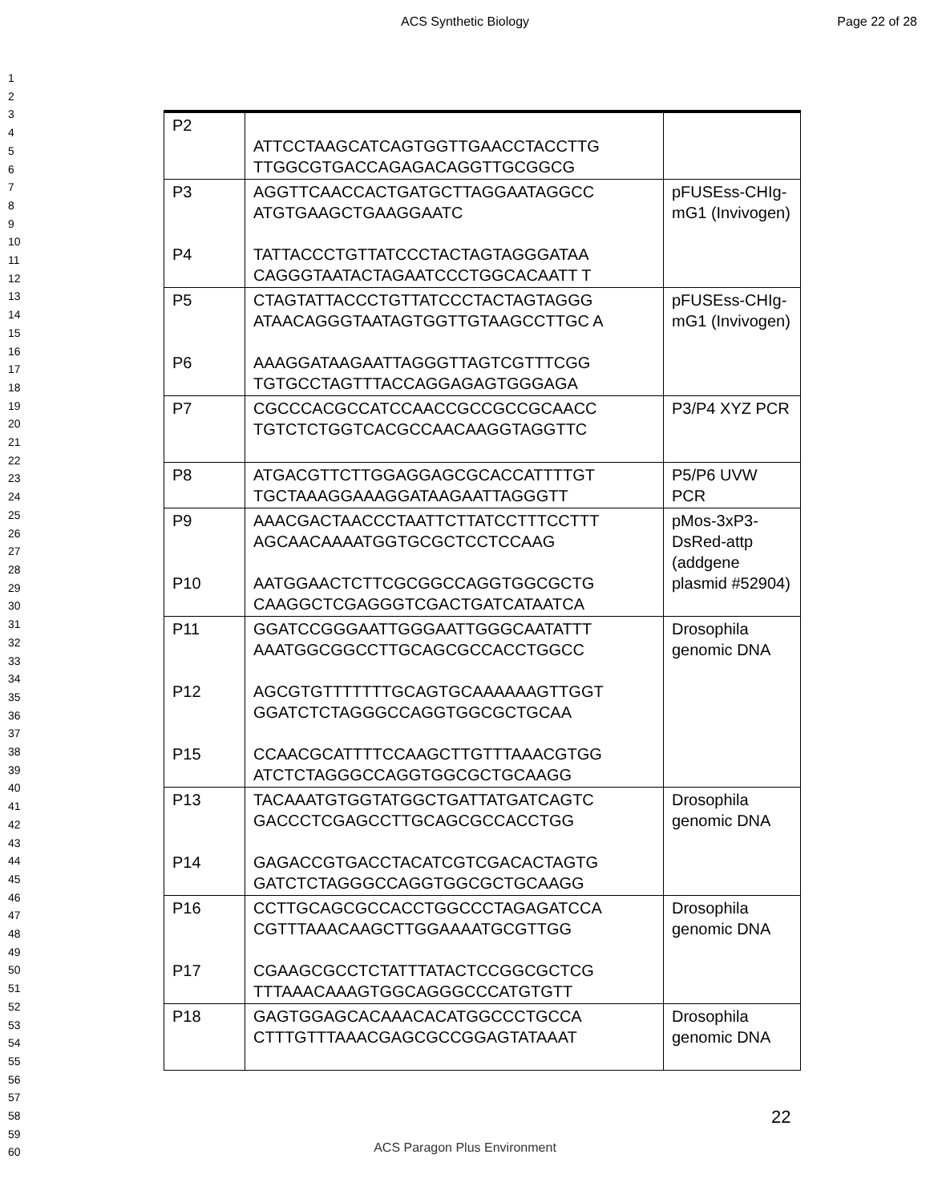ACS Synthetic Biology Page 22 of 28
1
2
3
4
5
6
7
8
9
10
11
12
13
14
15
16
17
18
19
20
21
22
23
24
25
26
27
28
29
30
31
32
33
34
35
36
37
38
39
40
41
42
43
44
45
46
47
48
49
50
51
52
53
54
55
56
57
58
59
60
| P2 | ATTCCTAAGCATCAGTGGTTGAACCTACCTTG TTGGCGTGACCAGAGACAGGTTGCGGCG | |
| P3 P4 | AGGTTCAACCACTGATGCTTAGGAATAGGCC ATGTGAAGCTGAAGGAATC TATTACCCTGTTATCCCTACTAGTAGGGATAA CAGGGTAATACTAGAATCCCTGGCACAATT T | pFUSEss-CHIg-mG1 (Invivogen) |
| P5 P6 | CTAGTATTACCCTGTTATCCCTACTAGTAGGG ATAACAGGGTAATAGTGGTTGTAAGCCTTGC A AAAGGATAAGAATTAGGGTTAGTCGTTTCGG TGTGCCTAGTTTACCAGGAGAGTGGGAGA | pFUSEss-CHIg-mG1 (Invivogen) |
| P7 | CGCCCACGCCATCCAACCGCCGCCGCAACC TGTCTCTGGTCACGCCAACAAGGTAGGTTC | P3/P4 XYZ PCR |
| P8 | ATGACGTTCTTGGAGGAGCGCACCATTTTGT TGCTAAAGGAAAGGATAAGAATTAGGGTT | P5/P6 UVW PCR |
| P9 P10 | AAACGACTAACCCTAATTCTTATCCTTTCCTTT AGCAACAAAATGGTGCGCTCCTCCAAG AATGGAACTCTTCGCGGCCAGGTGGCGCTG CAAGGCTCGAGGGTCGACTGATCATAATCA | pMos-3xP3-DsRed-attp (addgene plasmid #52904) |
| P11 P12 P15 | GGATCCGGGAATTGGGAATTGGGCAATATTT AAATGGCGGCCTTGCAGCGCCACCTGGCC AGCGTGTTTTTTTGCAGTGCAAAAAAGTTGGT GGATCTCTAGGGCCAGGTGGCGCTGCAA CCAACGCATTTTCCAAGCTTGTTTAAACGTGG ATCTCTAGGGCCAGGTGGCGCTGCAAGG | Drosophila genomic DNA |
| P13 P14 | TACAAATGTGGTATGGCTGATTATGATCAGTC GACCCTCGAGCCTTGCAGCGCCACCTGG GAGACCGTGACCTACATCGTCGACACTAGTG GATCTCTAGGGCCAGGTGGCGCTGCAAGG | Drosophila genomic DNA |
| P16 P17 | CCTTGCAGCGCCACCTGGCCCTAGAGATCCA CGTTTAAACAAGCTTGGAAAATGCGTTGG CGAAGCGCCTCTATTTATACTCCGGCGCTCG TTTAAACAAAGTGGCAGGGCCCATGTGTT | Drosophila genomic DNA |
| P18 | GAGTGGAGCACAAACACATGGCCCTGCCA CTTTGTTTAAACGAGCGCCGGAGTATAAAT | Drosophila genomic DNA |
22
ACS Paragon Plus Environment